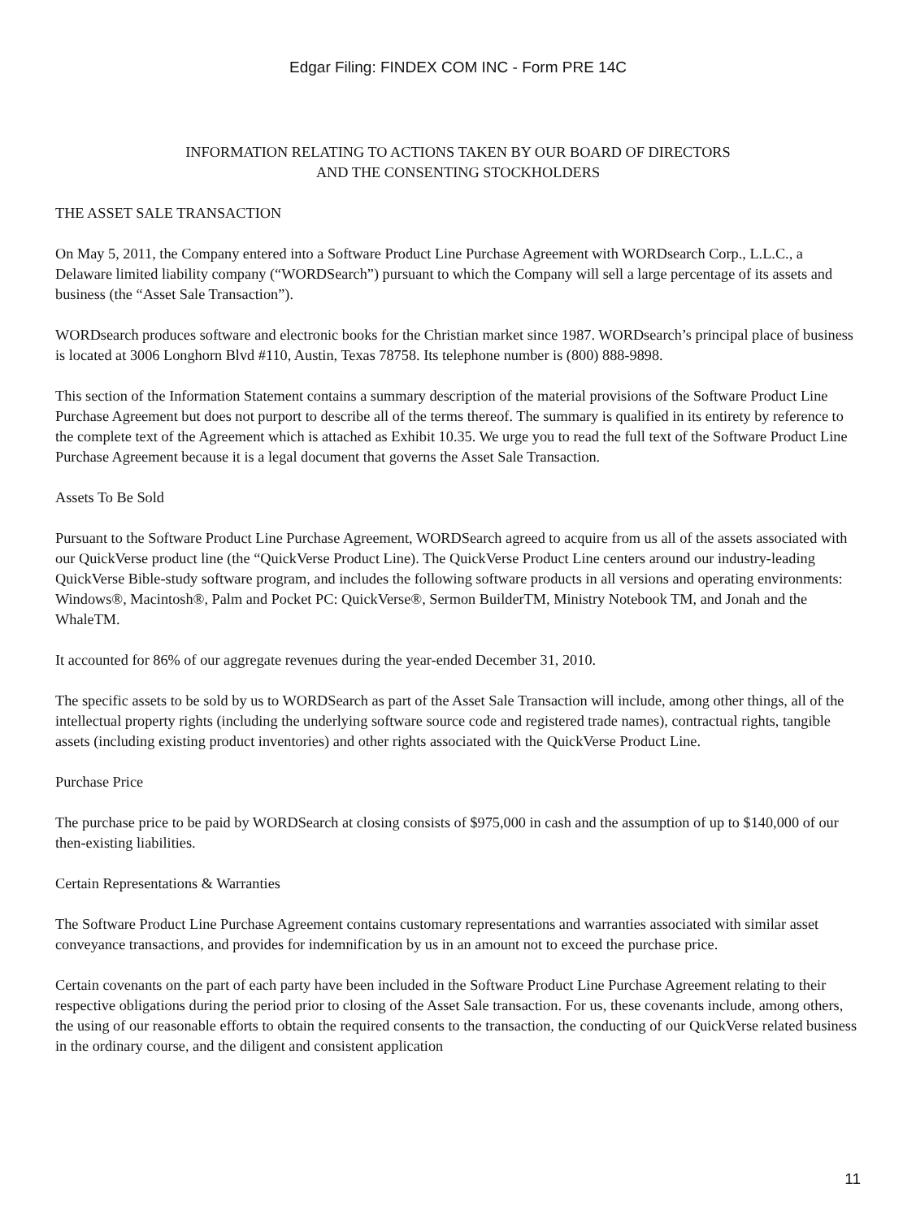Edgar Filing: FINDEX COM INC - Form PRE 14C
INFORMATION RELATING TO ACTIONS TAKEN BY OUR BOARD OF DIRECTORS
AND THE CONSENTING STOCKHOLDERS
THE ASSET SALE TRANSACTION
On May 5, 2011, the Company entered into a Software Product Line Purchase Agreement with WORDsearch Corp., L.L.C., a Delaware limited liability company (“WORDSearch”) pursuant to which the Company will sell a large percentage of its assets and business (the “Asset Sale Transaction”).
WORDsearch produces software and electronic books for the Christian market since 1987. WORDsearch’s principal place of business is located at 3006 Longhorn Blvd #110, Austin, Texas 78758. Its telephone number is (800) 888-9898.
This section of the Information Statement contains a summary description of the material provisions of the Software Product Line Purchase Agreement but does not purport to describe all of the terms thereof. The summary is qualified in its entirety by reference to the complete text of the Agreement which is attached as Exhibit 10.35. We urge you to read the full text of the Software Product Line Purchase Agreement because it is a legal document that governs the Asset Sale Transaction.
Assets To Be Sold
Pursuant to the Software Product Line Purchase Agreement, WORDSearch agreed to acquire from us all of the assets associated with our QuickVerse product line (the “QuickVerse Product Line). The QuickVerse Product Line centers around our industry-leading QuickVerse Bible-study software program, and includes the following software products in all versions and operating environments: Windows®, Macintosh®, Palm and Pocket PC: QuickVerse®, Sermon BuilderTM, Ministry Notebook TM, and Jonah and the WhaleTM.
It accounted for 86% of our aggregate revenues during the year-ended December 31, 2010.
The specific assets to be sold by us to WORDSearch as part of the Asset Sale Transaction will include, among other things, all of the intellectual property rights (including the underlying software source code and registered trade names), contractual rights, tangible assets (including existing product inventories) and other rights associated with the QuickVerse Product Line.
Purchase Price
The purchase price to be paid by WORDSearch at closing consists of $975,000 in cash and the assumption of up to $140,000 of our then-existing liabilities.
Certain Representations & Warranties
The Software Product Line Purchase Agreement contains customary representations and warranties associated with similar asset conveyance transactions, and provides for indemnification by us in an amount not to exceed the purchase price.
Certain covenants on the part of each party have been included in the Software Product Line Purchase Agreement relating to their respective obligations during the period prior to closing of the Asset Sale transaction. For us, these covenants include, among others, the using of our reasonable efforts to obtain the required consents to the transaction, the conducting of our QuickVerse related business in the ordinary course, and the diligent and consistent application
11